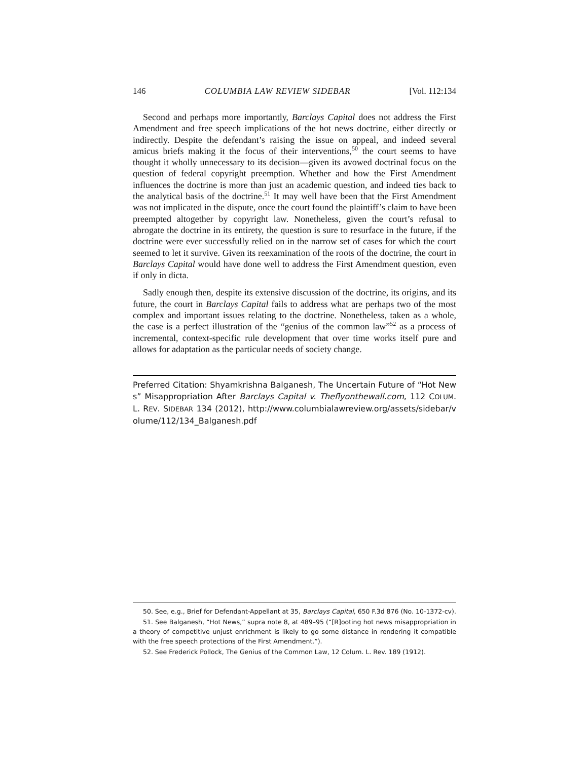146 COLUMBIA LAW REVIEW SIDEBAR [Vol. 112:134
Second and perhaps more importantly, Barclays Capital does not address the First Amendment and free speech implications of the hot news doctrine, either directly or indirectly. Despite the defendant’s raising the issue on appeal, and indeed several amicus briefs making it the focus of their interventions,<sup>50</sup> the court seems to have thought it wholly unnecessary to its decision—given its avowed doctrinal focus on the question of federal copyright preemption. Whether and how the First Amendment influences the doctrine is more than just an academic question, and indeed ties back to the analytical basis of the doctrine.<sup>51</sup> It may well have been that the First Amendment was not implicated in the dispute, once the court found the plaintiff’s claim to have been preempted altogether by copyright law. Nonetheless, given the court’s refusal to abrogate the doctrine in its entirety, the question is sure to resurface in the future, if the doctrine were ever successfully relied on in the narrow set of cases for which the court seemed to let it survive. Given its reexamination of the roots of the doctrine, the court in Barclays Capital would have done well to address the First Amendment question, even if only in dicta.
Sadly enough then, despite its extensive discussion of the doctrine, its origins, and its future, the court in Barclays Capital fails to address what are perhaps two of the most complex and important issues relating to the doctrine. Nonetheless, taken as a whole, the case is a perfect illustration of the “genius of the common law”<sup>52</sup> as a process of incremental, context-specific rule development that over time works itself pure and allows for adaptation as the particular needs of society change.
Preferred Citation: Shyamkrishna Balganesh, The Uncertain Future of “Hot News” Misappropriation After Barclays Capital v. Theflyonthewall.com, 112 COLUM. L. REV. SIDEBAR 134 (2012), http://www.columbialawreview.org/assets/sidebar/volume/112/134_Balganesh.pdf
50. See, e.g., Brief for Defendant-Appellant at 35, Barclays Capital, 650 F.3d 876 (No. 10-1372-cv).
51. See Balganesh, “Hot News,” supra note 8, at 489–95 (“[R]ooting hot news misappropriation in a theory of competitive unjust enrichment is likely to go some distance in rendering it compatible with the free speech protections of the First Amendment.”).
52. See Frederick Pollock, The Genius of the Common Law, 12 Colum. L. Rev. 189 (1912).